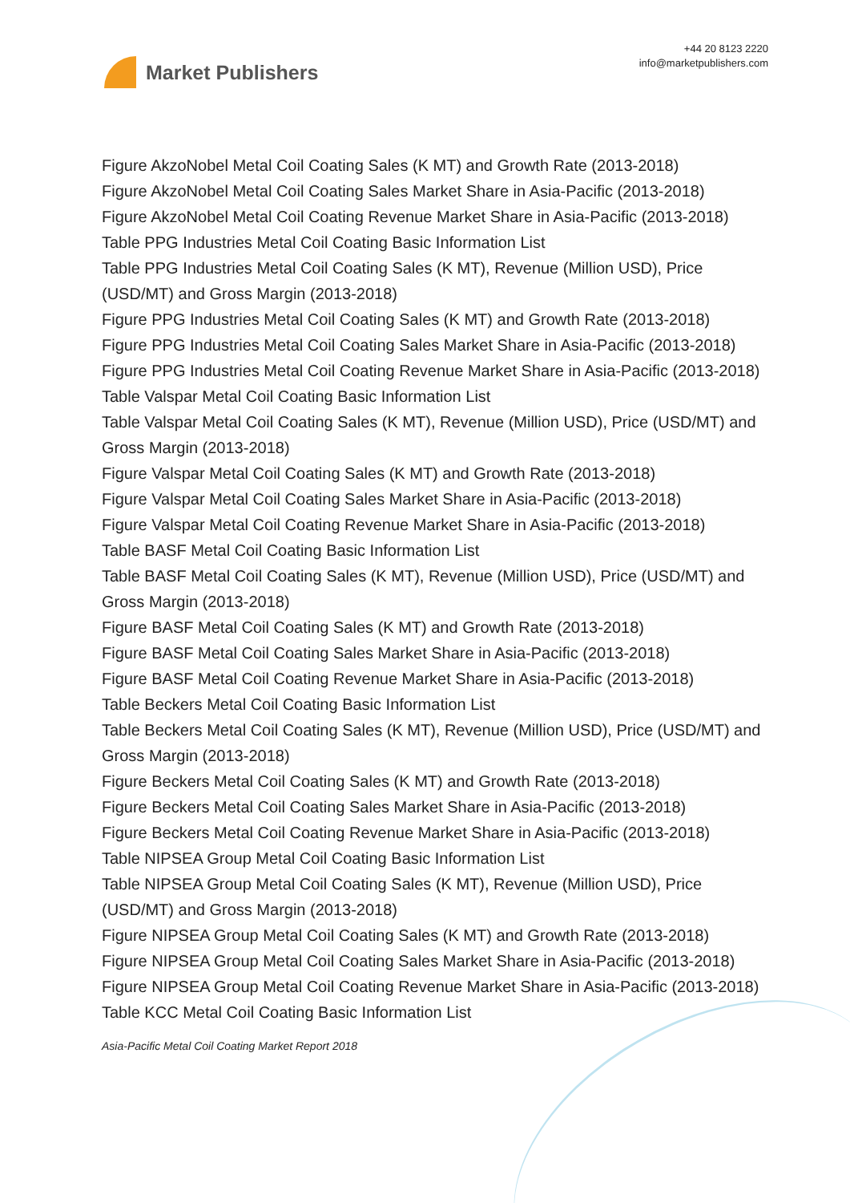Market Publishers
+44 20 8123 2220
info@marketpublishers.com
Figure AkzoNobel Metal Coil Coating Sales (K MT) and Growth Rate (2013-2018)
Figure AkzoNobel Metal Coil Coating Sales Market Share in Asia-Pacific (2013-2018)
Figure AkzoNobel Metal Coil Coating Revenue Market Share in Asia-Pacific (2013-2018)
Table PPG Industries Metal Coil Coating Basic Information List
Table PPG Industries Metal Coil Coating Sales (K MT), Revenue (Million USD), Price (USD/MT) and Gross Margin (2013-2018)
Figure PPG Industries Metal Coil Coating Sales (K MT) and Growth Rate (2013-2018)
Figure PPG Industries Metal Coil Coating Sales Market Share in Asia-Pacific (2013-2018)
Figure PPG Industries Metal Coil Coating Revenue Market Share in Asia-Pacific (2013-2018)
Table Valspar Metal Coil Coating Basic Information List
Table Valspar Metal Coil Coating Sales (K MT), Revenue (Million USD), Price (USD/MT) and Gross Margin (2013-2018)
Figure Valspar Metal Coil Coating Sales (K MT) and Growth Rate (2013-2018)
Figure Valspar Metal Coil Coating Sales Market Share in Asia-Pacific (2013-2018)
Figure Valspar Metal Coil Coating Revenue Market Share in Asia-Pacific (2013-2018)
Table BASF Metal Coil Coating Basic Information List
Table BASF Metal Coil Coating Sales (K MT), Revenue (Million USD), Price (USD/MT) and Gross Margin (2013-2018)
Figure BASF Metal Coil Coating Sales (K MT) and Growth Rate (2013-2018)
Figure BASF Metal Coil Coating Sales Market Share in Asia-Pacific (2013-2018)
Figure BASF Metal Coil Coating Revenue Market Share in Asia-Pacific (2013-2018)
Table Beckers Metal Coil Coating Basic Information List
Table Beckers Metal Coil Coating Sales (K MT), Revenue (Million USD), Price (USD/MT) and Gross Margin (2013-2018)
Figure Beckers Metal Coil Coating Sales (K MT) and Growth Rate (2013-2018)
Figure Beckers Metal Coil Coating Sales Market Share in Asia-Pacific (2013-2018)
Figure Beckers Metal Coil Coating Revenue Market Share in Asia-Pacific (2013-2018)
Table NIPSEA Group Metal Coil Coating Basic Information List
Table NIPSEA Group Metal Coil Coating Sales (K MT), Revenue (Million USD), Price (USD/MT) and Gross Margin (2013-2018)
Figure NIPSEA Group Metal Coil Coating Sales (K MT) and Growth Rate (2013-2018)
Figure NIPSEA Group Metal Coil Coating Sales Market Share in Asia-Pacific (2013-2018)
Figure NIPSEA Group Metal Coil Coating Revenue Market Share in Asia-Pacific (2013-2018)
Table KCC Metal Coil Coating Basic Information List
Asia-Pacific Metal Coil Coating Market Report 2018